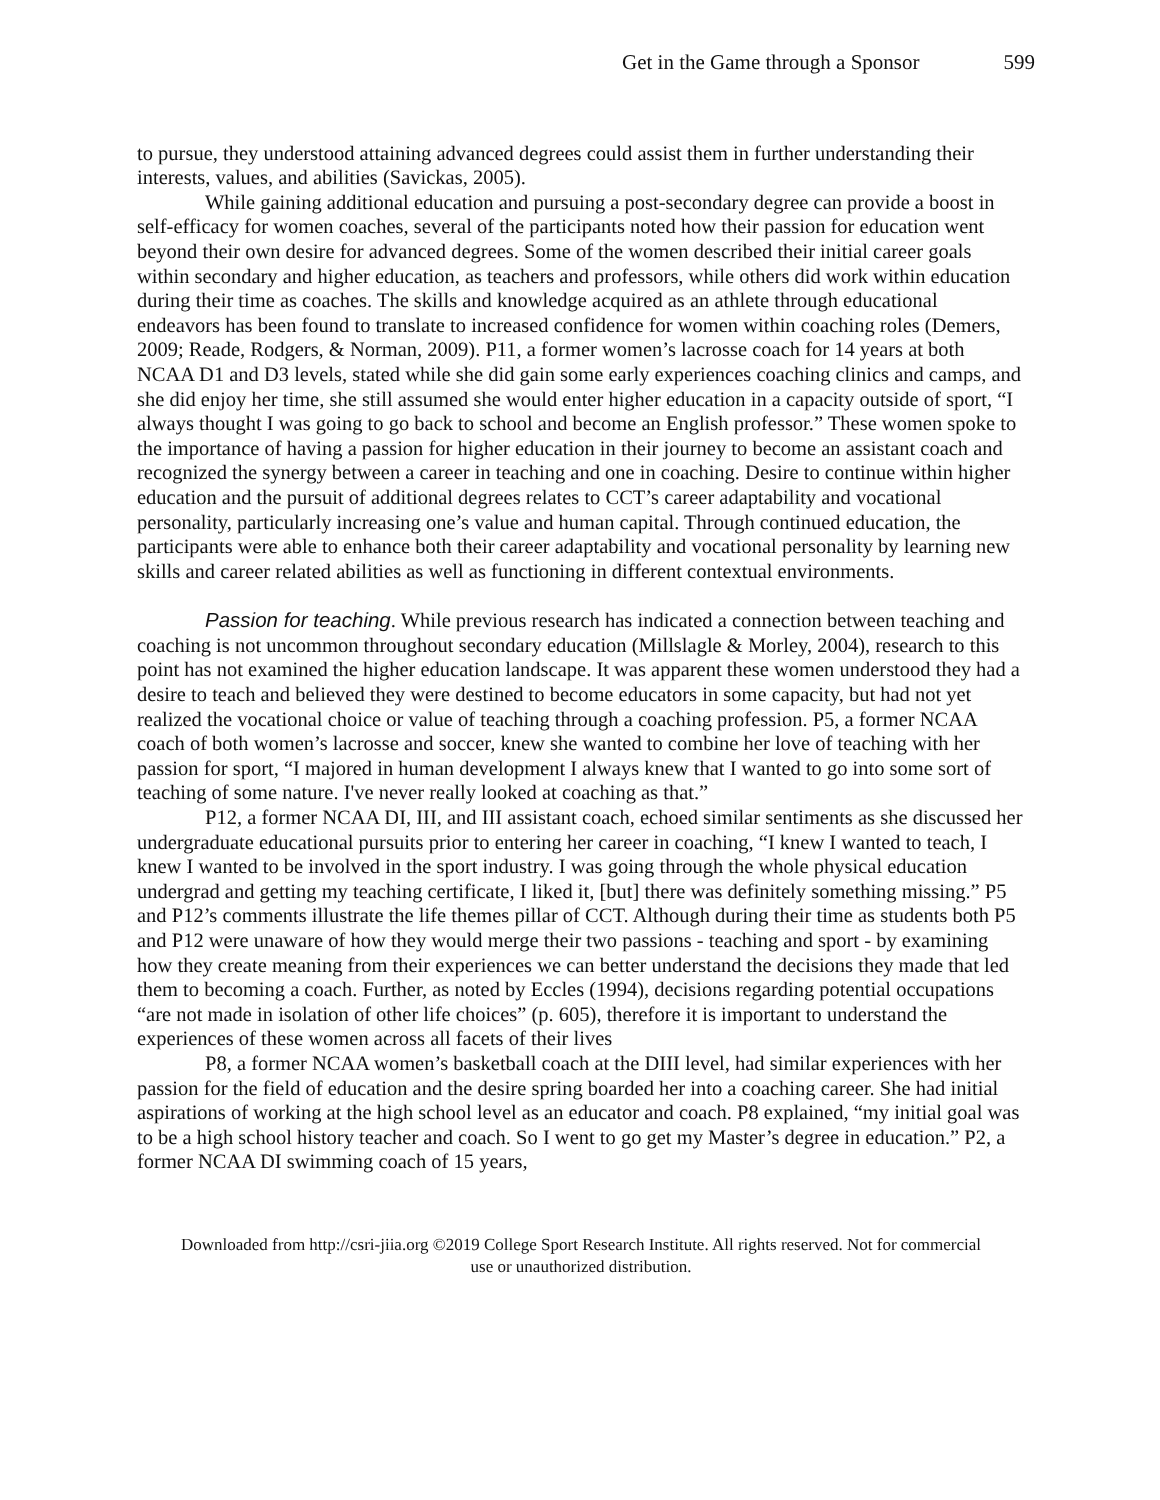Get in the Game through a Sponsor 599
to pursue, they understood attaining advanced degrees could assist them in further understanding their interests, values, and abilities (Savickas, 2005).
While gaining additional education and pursuing a post-secondary degree can provide a boost in self-efficacy for women coaches, several of the participants noted how their passion for education went beyond their own desire for advanced degrees. Some of the women described their initial career goals within secondary and higher education, as teachers and professors, while others did work within education during their time as coaches. The skills and knowledge acquired as an athlete through educational endeavors has been found to translate to increased confidence for women within coaching roles (Demers, 2009; Reade, Rodgers, & Norman, 2009). P11, a former women’s lacrosse coach for 14 years at both NCAA D1 and D3 levels, stated while she did gain some early experiences coaching clinics and camps, and she did enjoy her time, she still assumed she would enter higher education in a capacity outside of sport, “I always thought I was going to go back to school and become an English professor.” These women spoke to the importance of having a passion for higher education in their journey to become an assistant coach and recognized the synergy between a career in teaching and one in coaching. Desire to continue within higher education and the pursuit of additional degrees relates to CCT’s career adaptability and vocational personality, particularly increasing one’s value and human capital. Through continued education, the participants were able to enhance both their career adaptability and vocational personality by learning new skills and career related abilities as well as functioning in different contextual environments.
Passion for teaching. While previous research has indicated a connection between teaching and coaching is not uncommon throughout secondary education (Millslagle & Morley, 2004), research to this point has not examined the higher education landscape. It was apparent these women understood they had a desire to teach and believed they were destined to become educators in some capacity, but had not yet realized the vocational choice or value of teaching through a coaching profession. P5, a former NCAA coach of both women’s lacrosse and soccer, knew she wanted to combine her love of teaching with her passion for sport, “I majored in human development I always knew that I wanted to go into some sort of teaching of some nature. I've never really looked at coaching as that.”
P12, a former NCAA DI, III, and III assistant coach, echoed similar sentiments as she discussed her undergraduate educational pursuits prior to entering her career in coaching, “I knew I wanted to teach, I knew I wanted to be involved in the sport industry. I was going through the whole physical education undergrad and getting my teaching certificate, I liked it, [but] there was definitely something missing.” P5 and P12’s comments illustrate the life themes pillar of CCT. Although during their time as students both P5 and P12 were unaware of how they would merge their two passions - teaching and sport - by examining how they create meaning from their experiences we can better understand the decisions they made that led them to becoming a coach. Further, as noted by Eccles (1994), decisions regarding potential occupations “are not made in isolation of other life choices” (p. 605), therefore it is important to understand the experiences of these women across all facets of their lives
P8, a former NCAA women’s basketball coach at the DIII level, had similar experiences with her passion for the field of education and the desire spring boarded her into a coaching career. She had initial aspirations of working at the high school level as an educator and coach. P8 explained, “my initial goal was to be a high school history teacher and coach. So I went to go get my Master’s degree in education.” P2, a former NCAA DI swimming coach of 15 years,
Downloaded from http://csri-jiia.org ©2019 College Sport Research Institute. All rights reserved. Not for commercial use or unauthorized distribution.